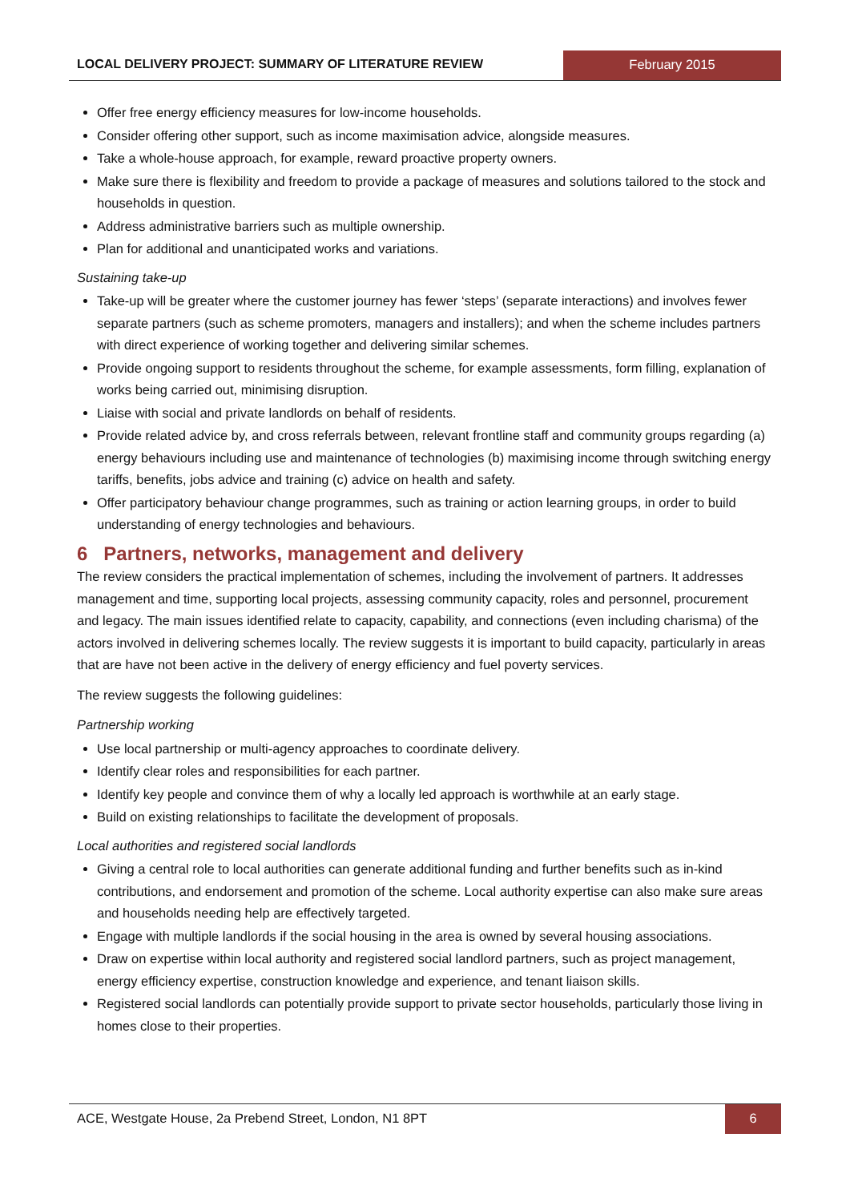LOCAL DELIVERY PROJECT: SUMMARY OF LITERATURE REVIEW
February 2015
Offer free energy efficiency measures for low-income households.
Consider offering other support, such as income maximisation advice, alongside measures.
Take a whole-house approach, for example, reward proactive property owners.
Make sure there is flexibility and freedom to provide a package of measures and solutions tailored to the stock and households in question.
Address administrative barriers such as multiple ownership.
Plan for additional and unanticipated works and variations.
Sustaining take-up
Take-up will be greater where the customer journey has fewer ‘steps’ (separate interactions) and involves fewer separate partners (such as scheme promoters, managers and installers); and when the scheme includes partners with direct experience of working together and delivering similar schemes.
Provide ongoing support to residents throughout the scheme, for example assessments, form filling, explanation of works being carried out, minimising disruption.
Liaise with social and private landlords on behalf of residents.
Provide related advice by, and cross referrals between, relevant frontline staff and community groups regarding (a) energy behaviours including use and maintenance of technologies (b) maximising income through switching energy tariffs, benefits, jobs advice and training (c) advice on health and safety.
Offer participatory behaviour change programmes, such as training or action learning groups, in order to build understanding of energy technologies and behaviours.
6 Partners, networks, management and delivery
The review considers the practical implementation of schemes, including the involvement of partners. It addresses management and time, supporting local projects, assessing community capacity, roles and personnel, procurement and legacy. The main issues identified relate to capacity, capability, and connections (even including charisma) of the actors involved in delivering schemes locally. The review suggests it is important to build capacity, particularly in areas that are have not been active in the delivery of energy efficiency and fuel poverty services.
The review suggests the following guidelines:
Partnership working
Use local partnership or multi-agency approaches to coordinate delivery.
Identify clear roles and responsibilities for each partner.
Identify key people and convince them of why a locally led approach is worthwhile at an early stage.
Build on existing relationships to facilitate the development of proposals.
Local authorities and registered social landlords
Giving a central role to local authorities can generate additional funding and further benefits such as in-kind contributions, and endorsement and promotion of the scheme. Local authority expertise can also make sure areas and households needing help are effectively targeted.
Engage with multiple landlords if the social housing in the area is owned by several housing associations.
Draw on expertise within local authority and registered social landlord partners, such as project management, energy efficiency expertise, construction knowledge and experience, and tenant liaison skills.
Registered social landlords can potentially provide support to private sector households, particularly those living in homes close to their properties.
ACE, Westgate House, 2a Prebend Street, London, N1 8PT
6